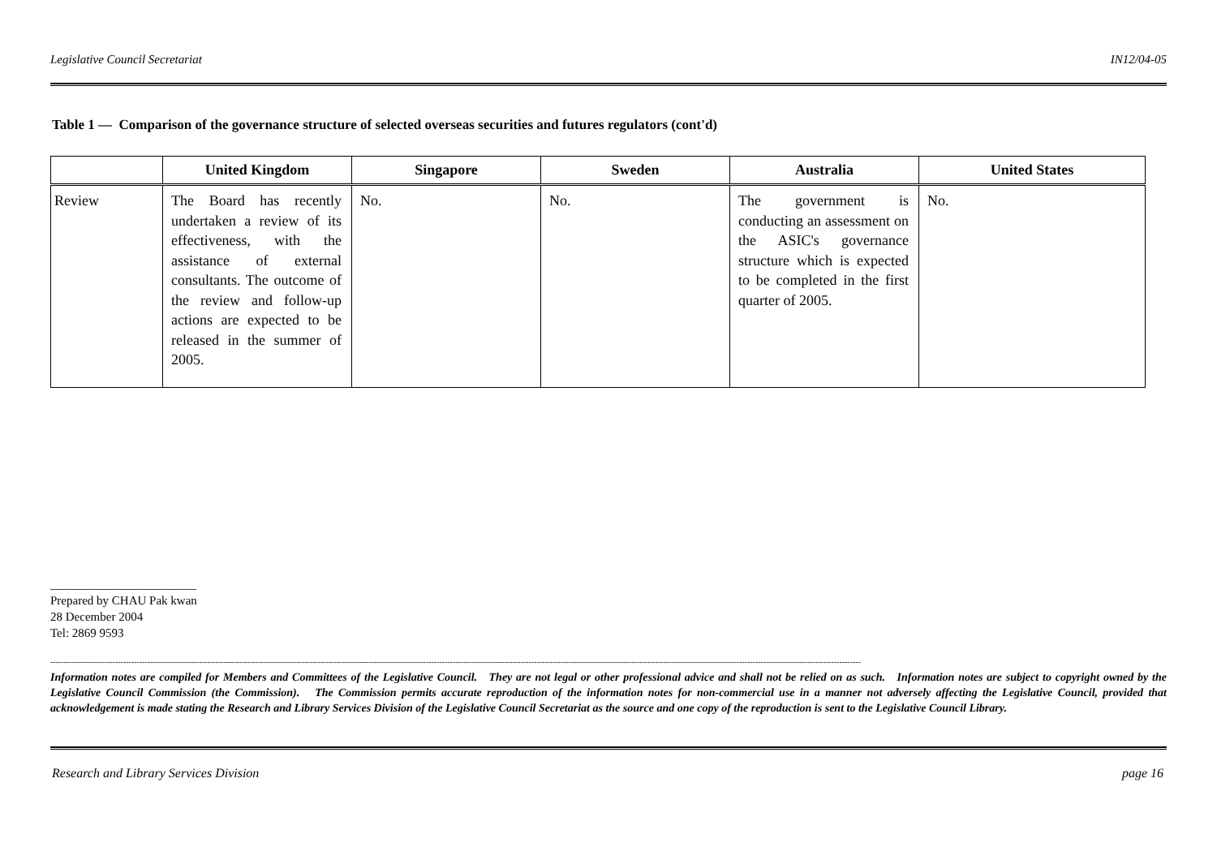Legislative Council Secretariat IN12/04-05
Table 1 — Comparison of the governance structure of selected overseas securities and futures regulators (cont'd)
| | United Kingdom | Singapore | Sweden | Australia | United States |
| --- | --- | --- | --- | --- | --- |
| Review | The Board has recently undertaken a review of its effectiveness, with the assistance of external consultants. The outcome of the review and follow-up actions are expected to be released in the summer of 2005. | No. | No. | The government is conducting an assessment on the ASIC's governance structure which is expected to be completed in the first quarter of 2005. | No. |
________________________
Prepared by CHAU Pak kwan
28 December 2004
Tel: 2869 9593
------------------------------------------------------------------------------------------------------------------------------------------------------------------------------------------------------------------------------------------------------------------------------------------------------------
Information notes are compiled for Members and Committees of the Legislative Council. They are not legal or other professional advice and shall not be relied on as such. Information notes are subject to copyright owned by the Legislative Council Commission (the Commission). The Commission permits accurate reproduction of the information notes for non-commercial use in a manner not adversely affecting the Legislative Council, provided that acknowledgement is made stating the Research and Library Services Division of the Legislative Council Secretariat as the source and one copy of the reproduction is sent to the Legislative Council Library.
Research and Library Services Division page 16